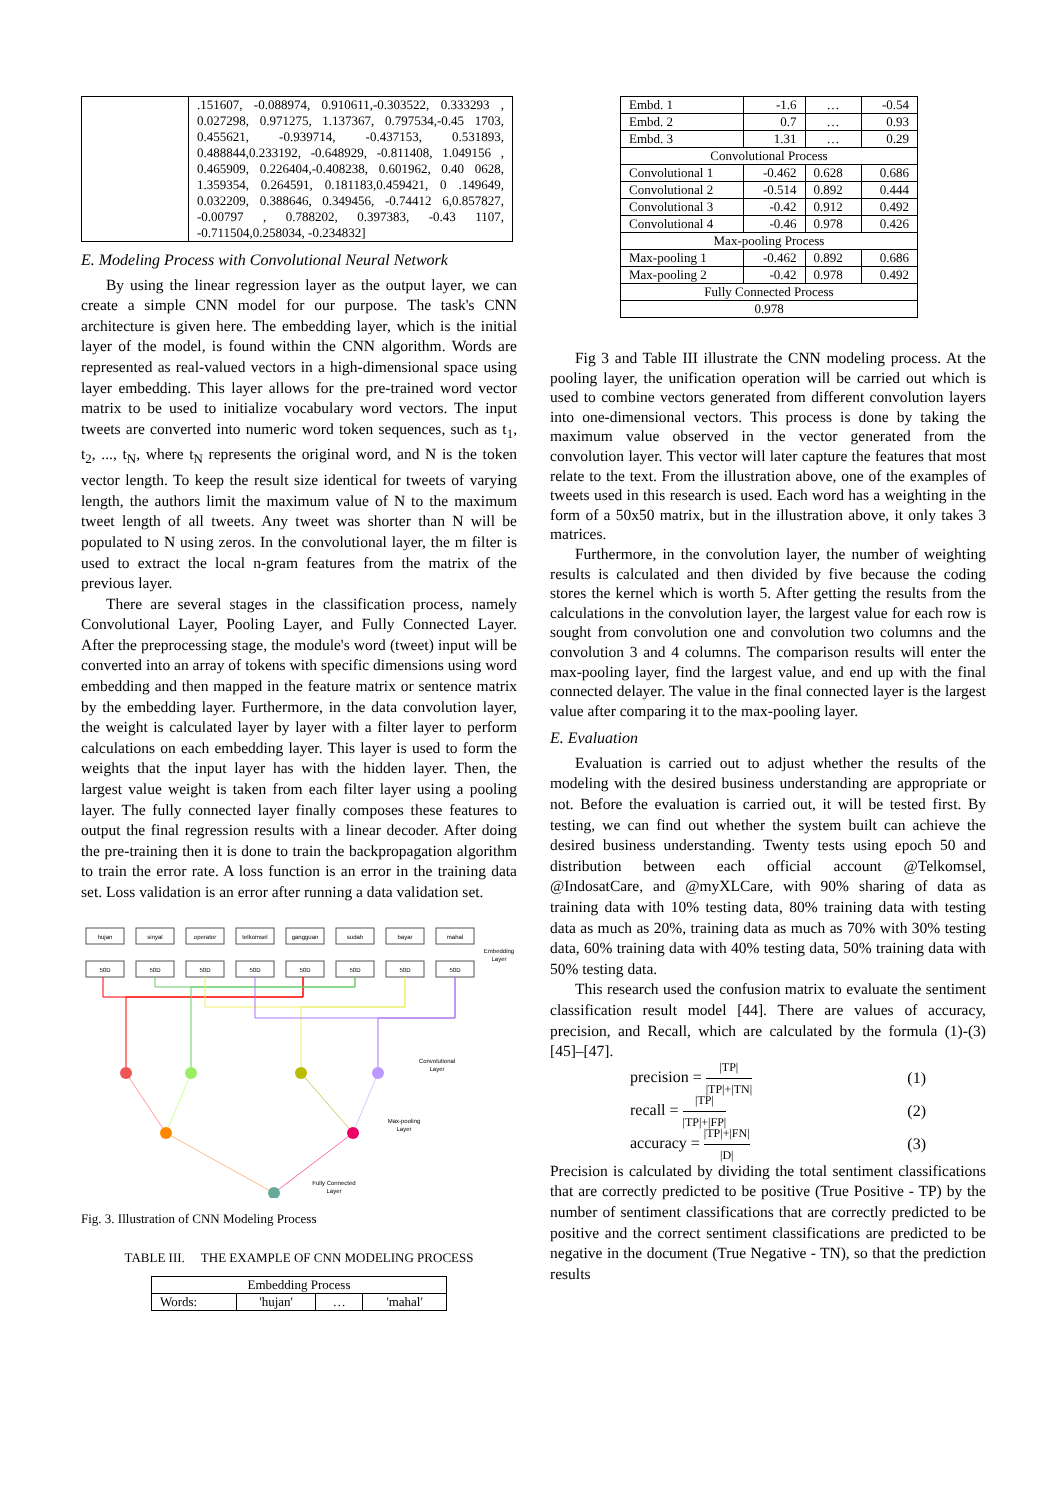| | .151607, -0.088974, 0.910611,-0.303522, 0.333293 , 0.027298, 0.971275, 1.137367, 0.797534,-0.45 1703, 0.455621, -0.939714, -0.437153, 0.531893, 0.488844,0.233192, -0.648929, -0.811408, 1.049156 , 0.465909, 0.226404,-0.408238, 0.601962, 0.40 0628, 1.359354, 0.264591, 0.181183,0.459421, 0 .149649, 0.032209, 0.388646, 0.349456, -0.74412 6,0.857827, -0.00797 , 0.788202, 0.397383, -0.43 1107, -0.711504,0.258034, -0.234832] |
E. Modeling Process with Convolutional Neural Network
By using the linear regression layer as the output layer, we can create a simple CNN model for our purpose. The task's CNN architecture is given here. The embedding layer, which is the initial layer of the model, is found within the CNN algorithm. Words are represented as real-valued vectors in a high-dimensional space using layer embedding. This layer allows for the pre-trained word vector matrix to be used to initialize vocabulary word vectors. The input tweets are converted into numeric word token sequences, such as t<sub>1</sub>, t<sub>2</sub>, ..., t<sub>N</sub>, where t<sub>N</sub> represents the original word, and N is the token vector length. To keep the result size identical for tweets of varying length, the authors limit the maximum value of N to the maximum tweet length of all tweets. Any tweet was shorter than N will be populated to N using zeros. In the convolutional layer, the m filter is used to extract the local n-gram features from the matrix of the previous layer.
There are several stages in the classification process, namely Convolutional Layer, Pooling Layer, and Fully Connected Layer. After the preprocessing stage, the module's word (tweet) input will be converted into an array of tokens with specific dimensions using word embedding and then mapped in the feature matrix or sentence matrix by the embedding layer. Furthermore, in the data convolution layer, the weight is calculated layer by layer with a filter layer to perform calculations on each embedding layer. This layer is used to form the weights that the input layer has with the hidden layer. Then, the largest value weight is taken from each filter layer using a pooling layer. The fully connected layer finally composes these features to output the final regression results with a linear decoder. After doing the pre-training then it is done to train the backpropagation algorithm to train the error rate. A loss function is an error in the training data set. Loss validation is an error after running a data validation set.
hujan
sinyal
operator
telkomsel
gangguan
sudah
bayar
mahal
50D
50D
50D
50D
50D
50D
50D
50D
Embedding
Layer
Convolutional
Layer
Max-pooling
Layer
Fully Connected
Layer
Fig. 3. Illustration of CNN Modeling Process
TABLE III. THE EXAMPLE OF CNN MODELING PROCESS
| Embedding Process | | | |
| Words: | 'hujan' | … | 'mahal' |
| Embd. 1 | -1.6 | … | -0.54 |
| Embd. 2 | 0.7 | … | 0.93 |
| Embd. 3 | 1.31 | … | 0.29 |
| Convolutional Process | | | |
| Convolutional 1 | -0.462 | 0.628 | 0.686 |
| Convolutional 2 | -0.514 | 0.892 | 0.444 |
| Convolutional 3 | -0.42 | 0.912 | 0.492 |
| Convolutional 4 | -0.46 | 0.978 | 0.426 |
| Max-pooling Process | | | |
| Max-pooling 1 | -0.462 | 0.892 | 0.686 |
| Max-pooling 2 | -0.42 | 0.978 | 0.492 |
| Fully Connected Process | | | |
| 0.978 | | | |
Fig 3 and Table III illustrate the CNN modeling process. At the pooling layer, the unification operation will be carried out which is used to combine vectors generated from different convolution layers into one-dimensional vectors. This process is done by taking the maximum value observed in the vector generated from the convolution layer. This vector will later capture the features that most relate to the text. From the illustration above, one of the examples of tweets used in this research is used. Each word has a weighting in the form of a 50x50 matrix, but in the illustration above, it only takes 3 matrices.
Furthermore, in the convolution layer, the number of weighting results is calculated and then divided by five because the coding stores the kernel which is worth 5. After getting the results from the calculations in the convolution layer, the largest value for each row is sought from convolution one and convolution two columns and the convolution 3 and 4 columns. The comparison results will enter the max-pooling layer, find the largest value, and end up with the final connected delayer. The value in the final connected layer is the largest value after comparing it to the max-pooling layer.
E. Evaluation
Evaluation is carried out to adjust whether the results of the modeling with the desired business understanding are appropriate or not. Before the evaluation is carried out, it will be tested first. By testing, we can find out whether the system built can achieve the desired business understanding. Twenty tests using epoch 50 and distribution between each official account @Telkomsel, @IndosatCare, and @myXLCare, with 90% sharing of data as training data with 10% testing data, 80% training data with testing data as much as 20%, training data as much as 70% with 30% testing data, 60% training data with 40% testing data, 50% training data with 50% testing data.
This research used the confusion matrix to evaluate the sentiment classification result model [44]. There are values of accuracy, precision, and Recall, which are calculated by the formula (1)-(3) [45]–[47].
precision = |TP| |TP|+|TN| (1)
recall = |TP| |TP|+|FP| (2)
accuracy = |TP|+|FN| |D| (3)
Precision is calculated by dividing the total sentiment classifications that are correctly predicted to be positive (True Positive - TP) by the number of sentiment classifications that are correctly predicted to be positive and the correct sentiment classifications are predicted to be negative in the document (True Negative - TN), so that the prediction results